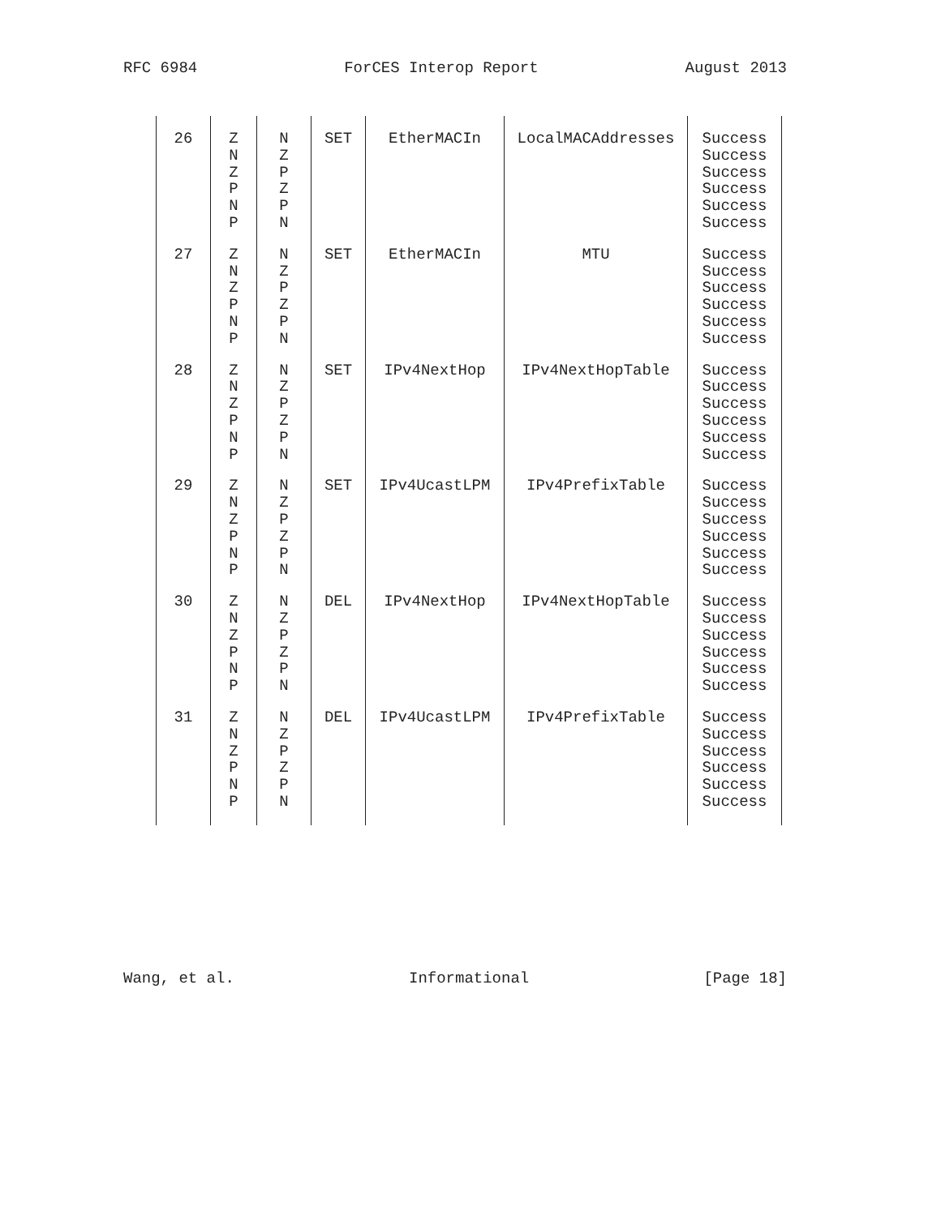RFC 6984 ForCES Interop Report August 2013
| 26 | Z N Z P N P | N Z P Z P N | SET | EtherMACIn | LocalMACAddresses | Success Success Success Success Success Success |
| 27 | Z N Z P N P | N Z P Z P N | SET | EtherMACIn | MTU | Success Success Success Success Success Success |
| 28 | Z N Z P N P | N Z P Z P N | SET | IPv4NextHop | IPv4NextHopTable | Success Success Success Success Success Success |
| 29 | Z N Z P N P | N Z P Z P N | SET | IPv4UcastLPM | IPv4PrefixTable | Success Success Success Success Success Success |
| 30 | Z N Z P N P | N Z P Z P N | DEL | IPv4NextHop | IPv4NextHopTable | Success Success Success Success Success Success |
| 31 | Z N Z P N P | N Z P Z P N | DEL | IPv4UcastLPM | IPv4PrefixTable | Success Success Success Success Success Success |
Wang, et al. Informational [Page 18]